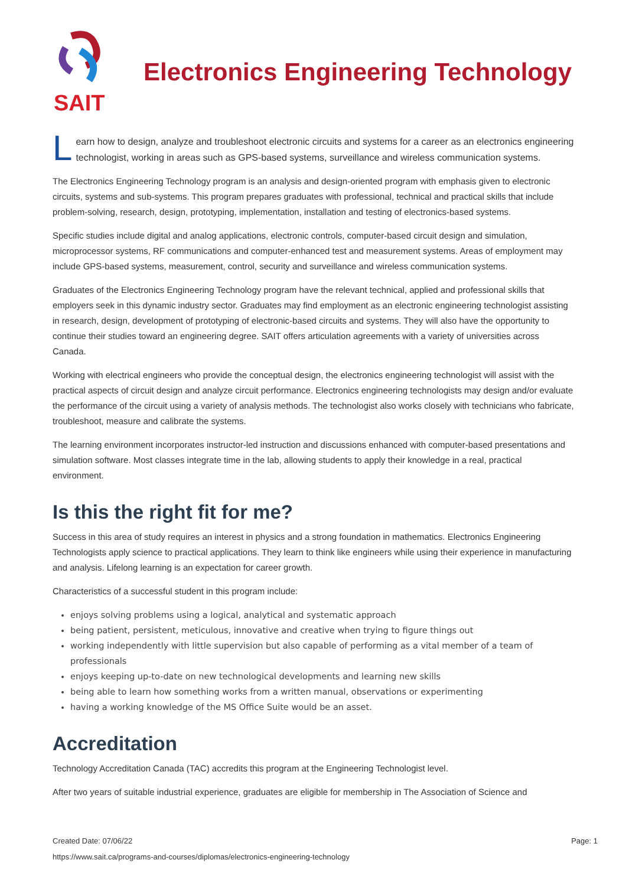SAIT
Electronics Engineering Technology
Learn how to design, analyze and troubleshoot electronic circuits and systems for a career as an electronics engineering technologist, working in areas such as GPS-based systems, surveillance and wireless communication systems.
The Electronics Engineering Technology program is an analysis and design-oriented program with emphasis given to electronic circuits, systems and sub-systems. This program prepares graduates with professional, technical and practical skills that include problem-solving, research, design, prototyping, implementation, installation and testing of electronics-based systems.
Specific studies include digital and analog applications, electronic controls, computer-based circuit design and simulation, microprocessor systems, RF communications and computer-enhanced test and measurement systems. Areas of employment may include GPS-based systems, measurement, control, security and surveillance and wireless communication systems.
Graduates of the Electronics Engineering Technology program have the relevant technical, applied and professional skills that employers seek in this dynamic industry sector. Graduates may find employment as an electronic engineering technologist assisting in research, design, development of prototyping of electronic-based circuits and systems. They will also have the opportunity to continue their studies toward an engineering degree. SAIT offers articulation agreements with a variety of universities across Canada.
Working with electrical engineers who provide the conceptual design, the electronics engineering technologist will assist with the practical aspects of circuit design and analyze circuit performance. Electronics engineering technologists may design and/or evaluate the performance of the circuit using a variety of analysis methods. The technologist also works closely with technicians who fabricate, troubleshoot, measure and calibrate the systems.
The learning environment incorporates instructor-led instruction and discussions enhanced with computer-based presentations and simulation software. Most classes integrate time in the lab, allowing students to apply their knowledge in a real, practical environment.
Is this the right fit for me?
Success in this area of study requires an interest in physics and a strong foundation in mathematics. Electronics Engineering Technologists apply science to practical applications. They learn to think like engineers while using their experience in manufacturing and analysis. Lifelong learning is an expectation for career growth.
Characteristics of a successful student in this program include:
enjoys solving problems using a logical, analytical and systematic approach
being patient, persistent, meticulous, innovative and creative when trying to figure things out
working independently with little supervision but also capable of performing as a vital member of a team of professionals
enjoys keeping up-to-date on new technological developments and learning new skills
being able to learn how something works from a written manual, observations or experimenting
having a working knowledge of the MS Office Suite would be an asset.
Accreditation
Technology Accreditation Canada (TAC) accredits this program at the Engineering Technologist level.
After two years of suitable industrial experience, graduates are eligible for membership in The Association of Science and
Created Date: 07/06/22
Page: 1
https://www.sait.ca/programs-and-courses/diplomas/electronics-engineering-technology